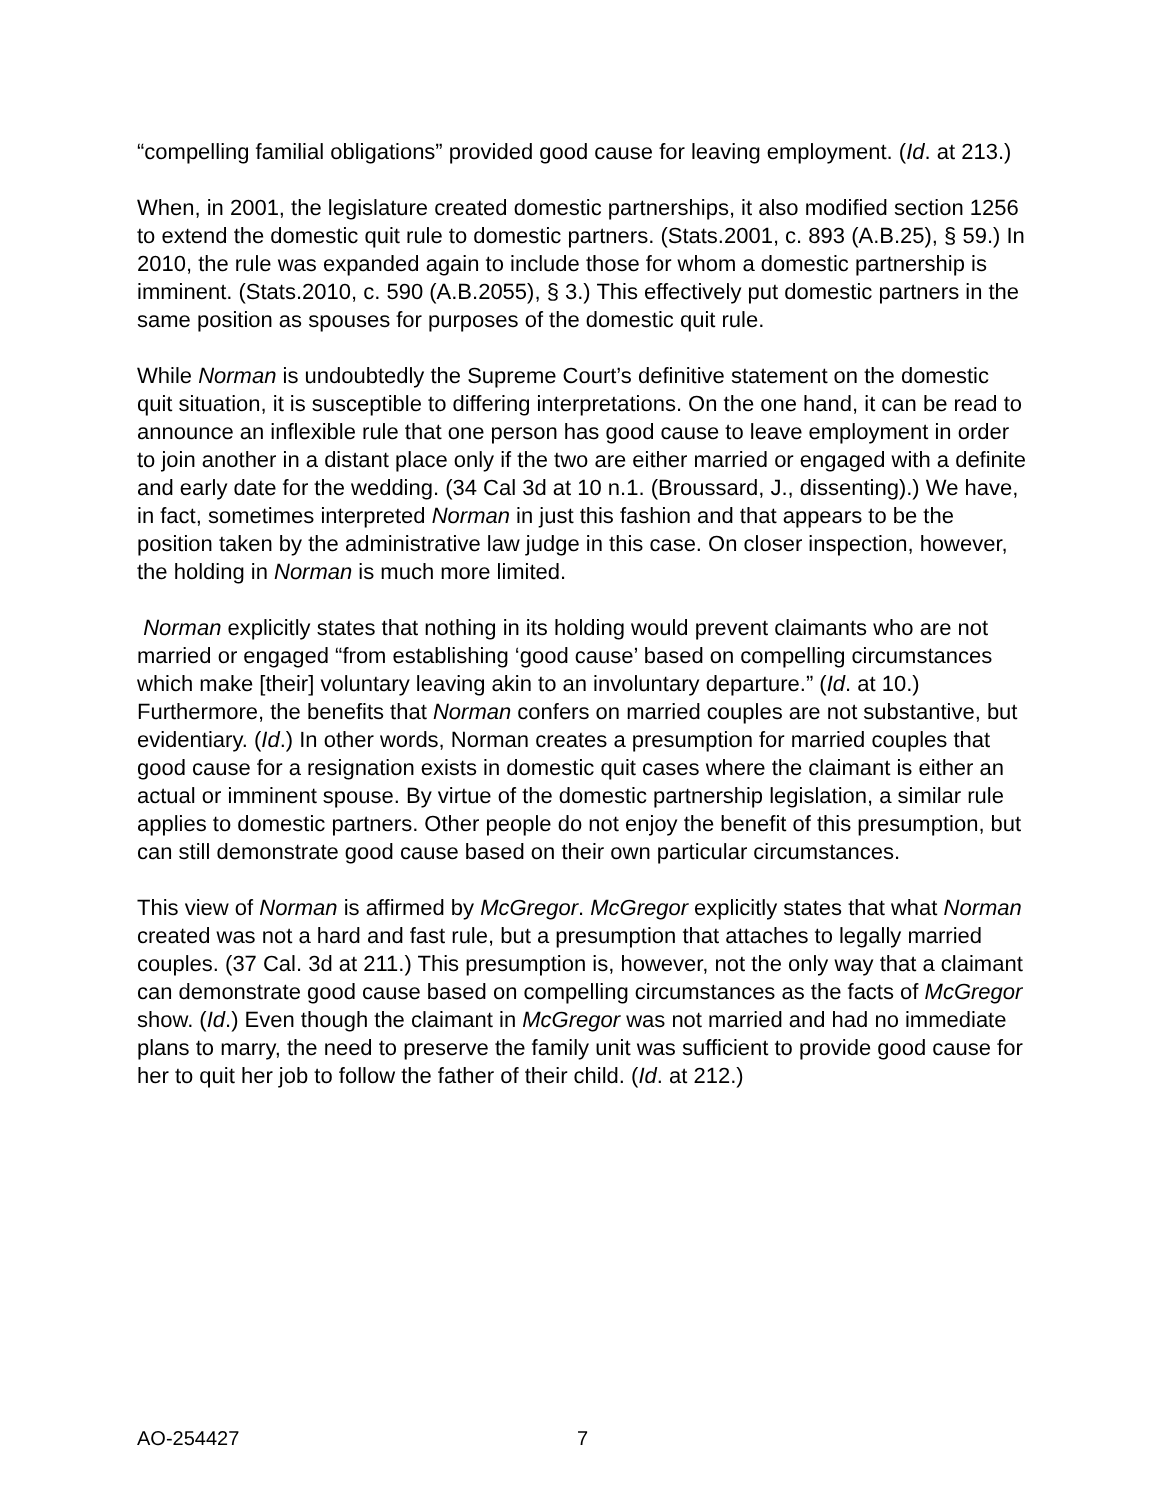“compelling familial obligations” provided good cause for leaving employment. (Id. at 213.)
When, in 2001, the legislature created domestic partnerships, it also modified section 1256 to extend the domestic quit rule to domestic partners. (Stats.2001, c. 893 (A.B.25), § 59.) In 2010, the rule was expanded again to include those for whom a domestic partnership is imminent. (Stats.2010, c. 590 (A.B.2055), § 3.) This effectively put domestic partners in the same position as spouses for purposes of the domestic quit rule.
While Norman is undoubtedly the Supreme Court’s definitive statement on the domestic quit situation, it is susceptible to differing interpretations. On the one hand, it can be read to announce an inflexible rule that one person has good cause to leave employment in order to join another in a distant place only if the two are either married or engaged with a definite and early date for the wedding. (34 Cal 3d at 10 n.1. (Broussard, J., dissenting).) We have, in fact, sometimes interpreted Norman in just this fashion and that appears to be the position taken by the administrative law judge in this case. On closer inspection, however, the holding in Norman is much more limited.
Norman explicitly states that nothing in its holding would prevent claimants who are not married or engaged “from establishing ‘good cause’ based on compelling circumstances which make [their] voluntary leaving akin to an involuntary departure.” (Id. at 10.) Furthermore, the benefits that Norman confers on married couples are not substantive, but evidentiary. (Id.) In other words, Norman creates a presumption for married couples that good cause for a resignation exists in domestic quit cases where the claimant is either an actual or imminent spouse. By virtue of the domestic partnership legislation, a similar rule applies to domestic partners. Other people do not enjoy the benefit of this presumption, but can still demonstrate good cause based on their own particular circumstances.
This view of Norman is affirmed by McGregor. McGregor explicitly states that what Norman created was not a hard and fast rule, but a presumption that attaches to legally married couples. (37 Cal. 3d at 211.) This presumption is, however, not the only way that a claimant can demonstrate good cause based on compelling circumstances as the facts of McGregor show. (Id.) Even though the claimant in McGregor was not married and had no immediate plans to marry, the need to preserve the family unit was sufficient to provide good cause for her to quit her job to follow the father of their child. (Id. at 212.)
AO-254427 7